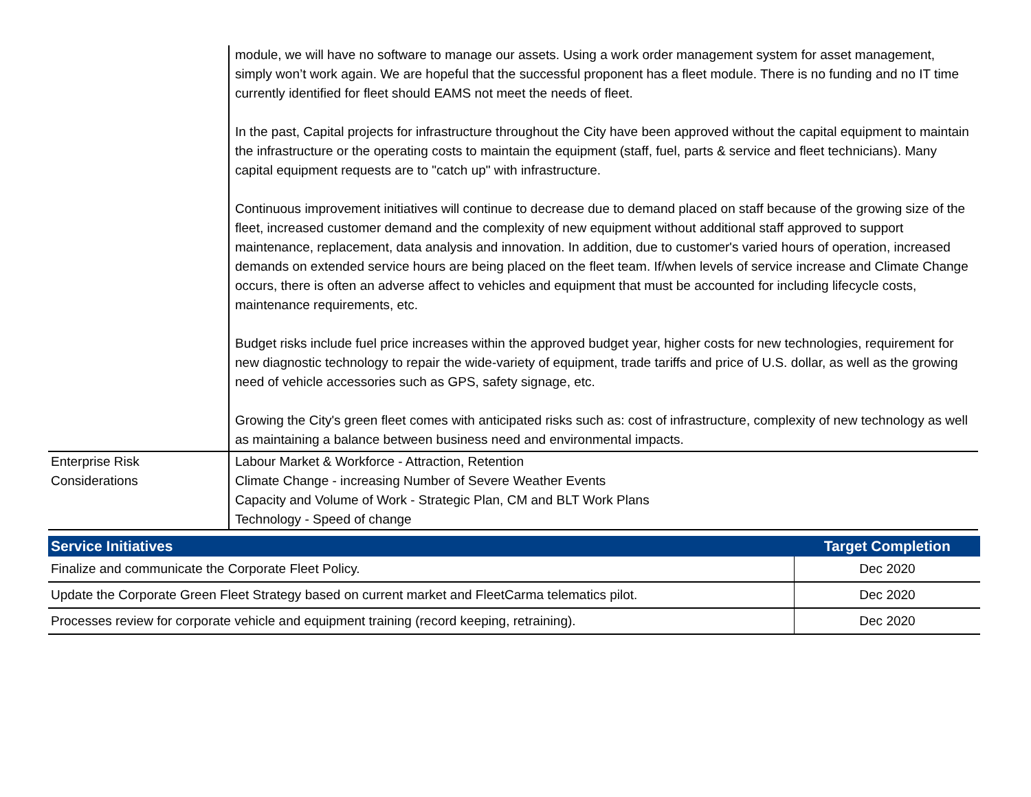| | module, we will have no software to manage our assets. Using a work order management system for asset management, simply won’t work again. We are hopeful that the successful proponent has a fleet module. There is no funding and no IT time currently identified for fleet should EAMS not meet the needs of fleet. In the past, Capital projects for infrastructure throughout the City have been approved without the capital equipment to maintain the infrastructure or the operating costs to maintain the equipment (staff, fuel, parts & service and fleet technicians). Many capital equipment requests are to "catch up" with infrastructure. Continuous improvement initiatives will continue to decrease due to demand placed on staff because of the growing size of the fleet, increased customer demand and the complexity of new equipment without additional staff approved to support maintenance, replacement, data analysis and innovation. In addition, due to customer's varied hours of operation, increased demands on extended service hours are being placed on the fleet team. If/when levels of service increase and Climate Change occurs, there is often an adverse affect to vehicles and equipment that must be accounted for including lifecycle costs, maintenance requirements, etc. Budget risks include fuel price increases within the approved budget year, higher costs for new technologies, requirement for new diagnostic technology to repair the wide-variety of equipment, trade tariffs and price of U.S. dollar, as well as the growing need of vehicle accessories such as GPS, safety signage, etc. Growing the City's green fleet comes with anticipated risks such as: cost of infrastructure, complexity of new technology as well as maintaining a balance between business need and environmental impacts. |
| Enterprise Risk Considerations | Labour Market & Workforce - Attraction, Retention Climate Change - increasing Number of Severe Weather Events Capacity and Volume of Work - Strategic Plan, CM and BLT Work Plans Technology - Speed of change |
| Service Initiatives | Target Completion |
| --- | --- |
| Finalize and communicate the Corporate Fleet Policy. | Dec 2020 |
| Update the Corporate Green Fleet Strategy based on current market and FleetCarma telematics pilot. | Dec 2020 |
| Processes review for corporate vehicle and equipment training (record keeping, retraining). | Dec 2020 |